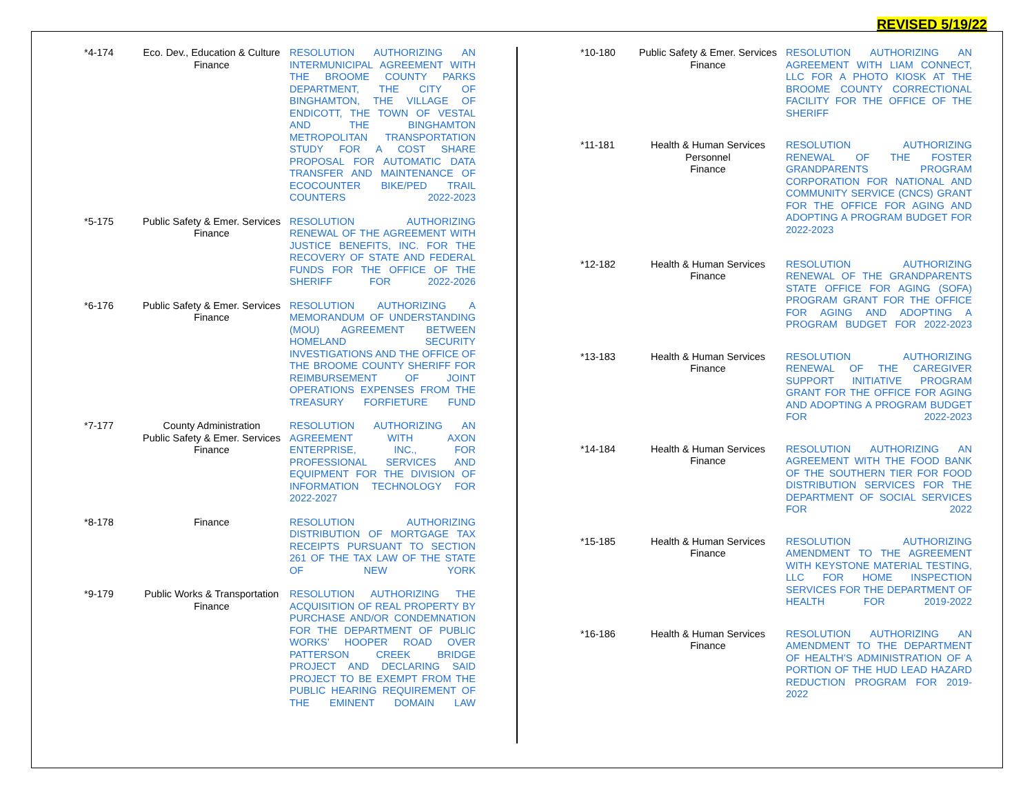REVISED 5/19/22
| *4-174 | Eco. Dev., Education & Culture Finance | RESOLUTION AUTHORIZING AN INTERMUNICIPAL AGREEMENT WITH THE BROOME COUNTY PARKS DEPARTMENT, THE CITY OF BINGHAMTON, THE VILLAGE OF ENDICOTT, THE TOWN OF VESTAL AND THE BINGHAMTON METROPOLITAN TRANSPORTATION STUDY FOR A COST SHARE PROPOSAL FOR AUTOMATIC DATA TRANSFER AND MAINTENANCE OF ECOCOUNTER BIKE/PED TRAIL COUNTERS 2022-2023 |
| *5-175 | Public Safety & Emer. Services Finance | RESOLUTION AUTHORIZING RENEWAL OF THE AGREEMENT WITH JUSTICE BENEFITS, INC. FOR THE RECOVERY OF STATE AND FEDERAL FUNDS FOR THE OFFICE OF THE SHERIFF FOR 2022-2026 |
| *6-176 | Public Safety & Emer. Services Finance | RESOLUTION AUTHORIZING A MEMORANDUM OF UNDERSTANDING (MOU) AGREEMENT BETWEEN HOMELAND SECURITY INVESTIGATIONS AND THE OFFICE OF THE BROOME COUNTY SHERIFF FOR REIMBURSEMENT OF JOINT OPERATIONS EXPENSES FROM THE TREASURY FORFIETURE FUND |
| *7-177 | County Administration Public Safety & Emer. Services Finance | RESOLUTION AUTHORIZING AN AGREEMENT WITH AXON ENTERPRISE, INC., FOR PROFESSIONAL SERVICES AND EQUIPMENT FOR THE DIVISION OF INFORMATION TECHNOLOGY FOR 2022-2027 |
| *8-178 | Finance | RESOLUTION AUTHORIZING DISTRIBUTION OF MORTGAGE TAX RECEIPTS PURSUANT TO SECTION 261 OF THE TAX LAW OF THE STATE OF NEW YORK |
| *9-179 | Public Works & Transportation Finance | RESOLUTION AUTHORIZING THE ACQUISITION OF REAL PROPERTY BY PURCHASE AND/OR CONDEMNATION FOR THE DEPARTMENT OF PUBLIC WORKS’ HOOPER ROAD OVER PATTERSON CREEK BRIDGE PROJECT AND DECLARING SAID PROJECT TO BE EXEMPT FROM THE PUBLIC HEARING REQUIREMENT OF THE EMINENT DOMAIN LAW |
| *10-180 | Public Safety & Emer. Services Finance | RESOLUTION AUTHORIZING AN AGREEMENT WITH LIAM CONNECT, LLC FOR A PHOTO KIOSK AT THE BROOME COUNTY CORRECTIONAL FACILITY FOR THE OFFICE OF THE SHERIFF |
| *11-181 | Health & Human Services Personnel Finance | RESOLUTION AUTHORIZING RENEWAL OF THE FOSTER GRANDPARENTS PROGRAM CORPORATION FOR NATIONAL AND COMMUNITY SERVICE (CNCS) GRANT FOR THE OFFICE FOR AGING AND ADOPTING A PROGRAM BUDGET FOR 2022-2023 |
| *12-182 | Health & Human Services Finance | RESOLUTION AUTHORIZING RENEWAL OF THE GRANDPARENTS STATE OFFICE FOR AGING (SOFA) PROGRAM GRANT FOR THE OFFICE FOR AGING AND ADOPTING A PROGRAM BUDGET FOR 2022-2023 |
| *13-183 | Health & Human Services Finance | RESOLUTION AUTHORIZING RENEWAL OF THE CAREGIVER SUPPORT INITIATIVE PROGRAM GRANT FOR THE OFFICE FOR AGING AND ADOPTING A PROGRAM BUDGET FOR 2022-2023 |
| *14-184 | Health & Human Services Finance | RESOLUTION AUTHORIZING AN AGREEMENT WITH THE FOOD BANK OF THE SOUTHERN TIER FOR FOOD DISTRIBUTION SERVICES FOR THE DEPARTMENT OF SOCIAL SERVICES FOR 2022 |
| *15-185 | Health & Human Services Finance | RESOLUTION AUTHORIZING AMENDMENT TO THE AGREEMENT WITH KEYSTONE MATERIAL TESTING, LLC FOR HOME INSPECTION SERVICES FOR THE DEPARTMENT OF HEALTH FOR 2019-2022 |
| *16-186 | Health & Human Services Finance | RESOLUTION AUTHORIZING AN AMENDMENT TO THE DEPARTMENT OF HEALTH’S ADMINISTRATION OF A PORTION OF THE HUD LEAD HAZARD REDUCTION PROGRAM FOR 2019-2022 |